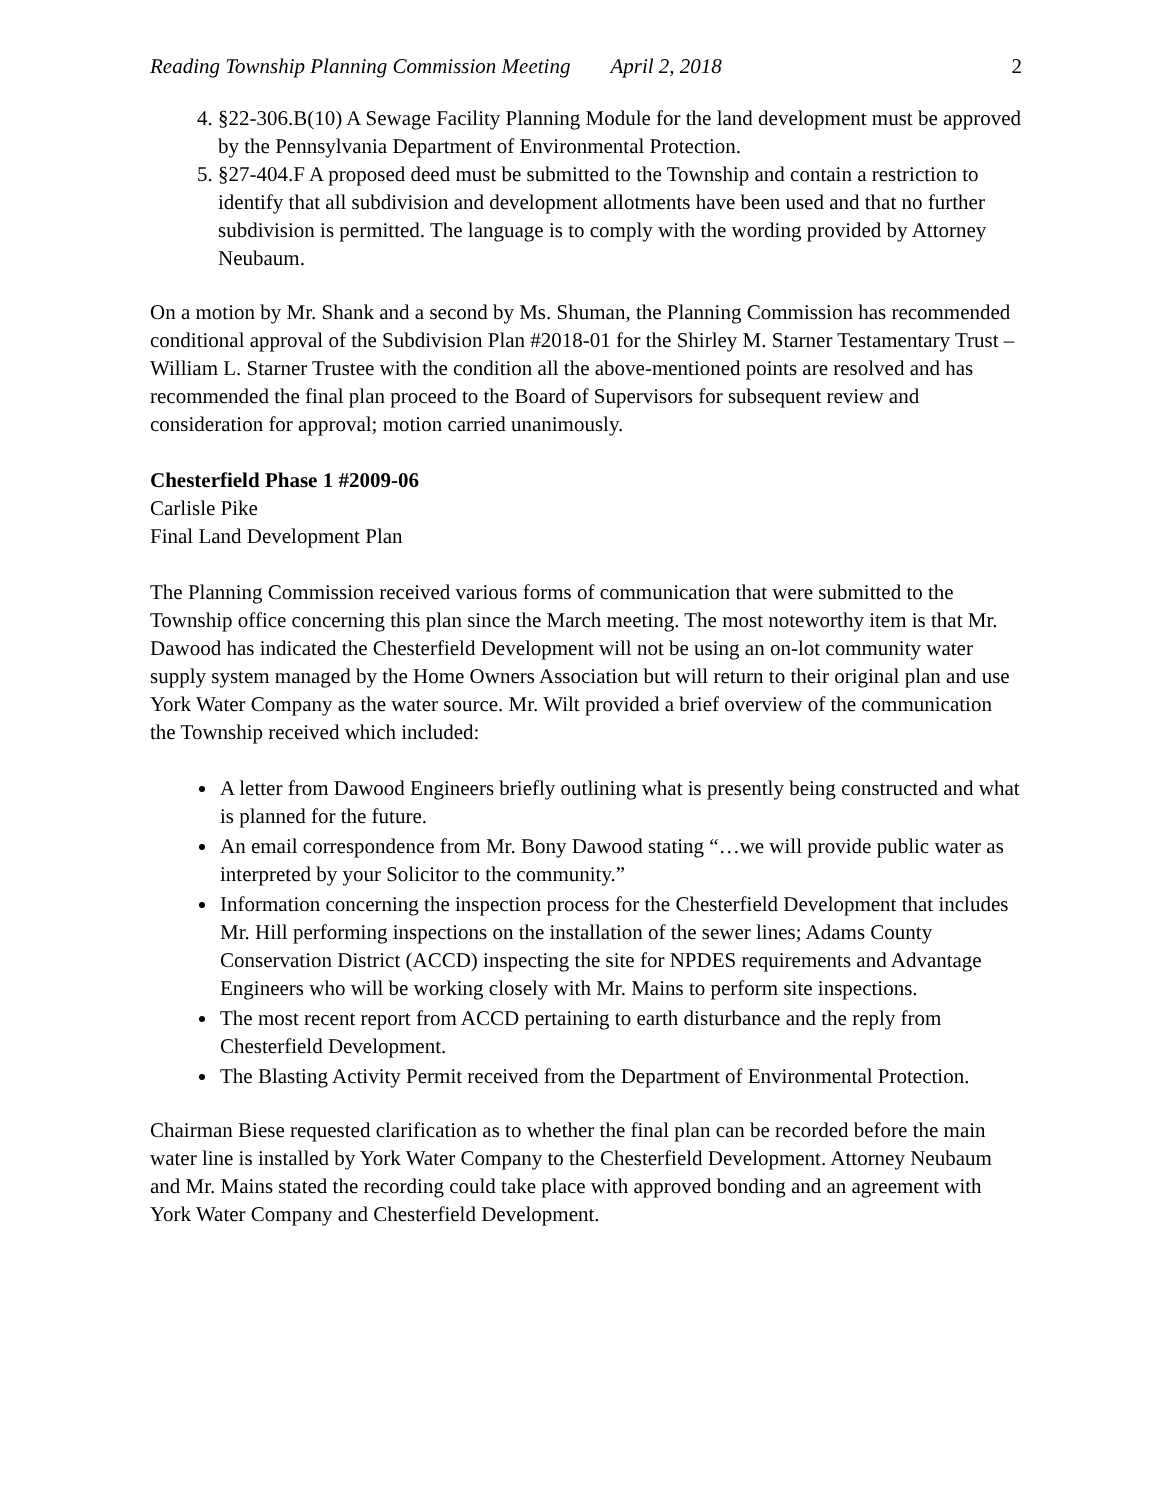Reading Township Planning Commission Meeting April 2, 2018
2
4. §22-306.B(10) A Sewage Facility Planning Module for the land development must be approved by the Pennsylvania Department of Environmental Protection.
5. §27-404.F A proposed deed must be submitted to the Township and contain a restriction to identify that all subdivision and development allotments have been used and that no further subdivision is permitted. The language is to comply with the wording provided by Attorney Neubaum.
On a motion by Mr. Shank and a second by Ms. Shuman, the Planning Commission has recommended conditional approval of the Subdivision Plan #2018-01 for the Shirley M. Starner Testamentary Trust – William L. Starner Trustee with the condition all the above-mentioned points are resolved and has recommended the final plan proceed to the Board of Supervisors for subsequent review and consideration for approval; motion carried unanimously.
Chesterfield Phase 1 #2009-06
Carlisle Pike
Final Land Development Plan
The Planning Commission received various forms of communication that were submitted to the Township office concerning this plan since the March meeting. The most noteworthy item is that Mr. Dawood has indicated the Chesterfield Development will not be using an on-lot community water supply system managed by the Home Owners Association but will return to their original plan and use York Water Company as the water source. Mr. Wilt provided a brief overview of the communication the Township received which included:
A letter from Dawood Engineers briefly outlining what is presently being constructed and what is planned for the future.
An email correspondence from Mr. Bony Dawood stating “…we will provide public water as interpreted by your Solicitor to the community.”
Information concerning the inspection process for the Chesterfield Development that includes Mr. Hill performing inspections on the installation of the sewer lines; Adams County Conservation District (ACCD) inspecting the site for NPDES requirements and Advantage Engineers who will be working closely with Mr. Mains to perform site inspections.
The most recent report from ACCD pertaining to earth disturbance and the reply from Chesterfield Development.
The Blasting Activity Permit received from the Department of Environmental Protection.
Chairman Biese requested clarification as to whether the final plan can be recorded before the main water line is installed by York Water Company to the Chesterfield Development. Attorney Neubaum and Mr. Mains stated the recording could take place with approved bonding and an agreement with York Water Company and Chesterfield Development.